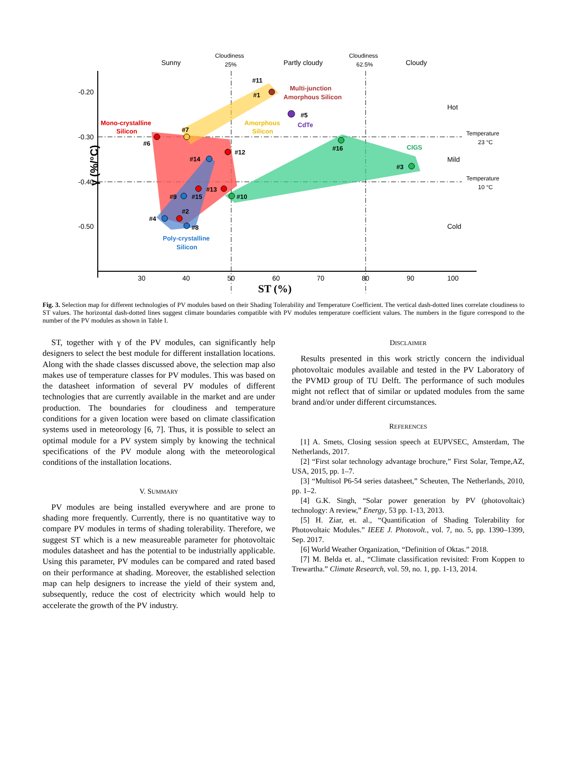-0.20
-0.30
-0.40
-0.50
30
40
50
60
70
80
90
100
Sunny
Partly cloudy
Cloudy
Hot
Mild
Cold
Cloudiness
25%
Cloudiness
62.5%
Temperature
23 °C
Temperature
10 °C
Mono-crystalline
Silicon
Multi-junction
Amorphous Silicon
Amorphous
Silicon
CdTe
CIGS
Poly-crystalline
Silicon
#11
#1
#5
#7
#6
#12
#14
#16
#3
#13
#9
#15
#10
#2
#4
#8
γ (%/°C)
ST (%)
Fig. 3. Selection map for different technologies of PV modules based on their Shading Tolerability and Temperature Coefficient. The vertical dash-dotted lines correlate cloudiness to ST values. The horizontal dash-dotted lines suggest climate boundaries compatible with PV modules temperature coefficient values. The numbers in the figure correspond to the number of the PV modules as shown in Table I.
ST, together with γ of the PV modules, can significantly help designers to select the best module for different installation locations. Along with the shade classes discussed above, the selection map also makes use of temperature classes for PV modules. This was based on the datasheet information of several PV modules of different technologies that are currently available in the market and are under production. The boundaries for cloudiness and temperature conditions for a given location were based on climate classification systems used in meteorology [6, 7]. Thus, it is possible to select an optimal module for a PV system simply by knowing the technical specifications of the PV module along with the meteorological conditions of the installation locations.
V. SUMMARY
PV modules are being installed everywhere and are prone to shading more frequently. Currently, there is no quantitative way to compare PV modules in terms of shading tolerability. Therefore, we suggest ST which is a new measureable parameter for photovoltaic modules datasheet and has the potential to be industrially applicable. Using this parameter, PV modules can be compared and rated based on their performance at shading. Moreover, the established selection map can help designers to increase the yield of their system and, subsequently, reduce the cost of electricity which would help to accelerate the growth of the PV industry.
DISCLAIMER
Results presented in this work strictly concern the individual photovoltaic modules available and tested in the PV Laboratory of the PVMD group of TU Delft. The performance of such modules might not reflect that of similar or updated modules from the same brand and/or under different circumstances.
REFERENCES
[1] A. Smets, Closing session speech at EUPVSEC, Amsterdam, The Netherlands, 2017.
[2] “First solar technology advantage brochure,” First Solar, Tempe,AZ, USA, 2015, pp. 1–7.
[3] “Multisol P6-54 series datasheet,” Scheuten, The Netherlands, 2010, pp. 1–2.
[4] G.K. Singh, “Solar power generation by PV (photovoltaic) technology: A review,” Energy, 53 pp. 1-13, 2013.
[5] H. Ziar, et. al., “Quantification of Shading Tolerability for Photovoltaic Modules.” IEEE J. Photovolt., vol. 7, no. 5, pp. 1390–1399, Sep. 2017.
[6] World Weather Organization, “Definition of Oktas.” 2018.
[7] M. Belda et. al., “Climate classification revisited: From Koppen to Trewartha.” Climate Research, vol. 59, no. 1, pp. 1-13, 2014.